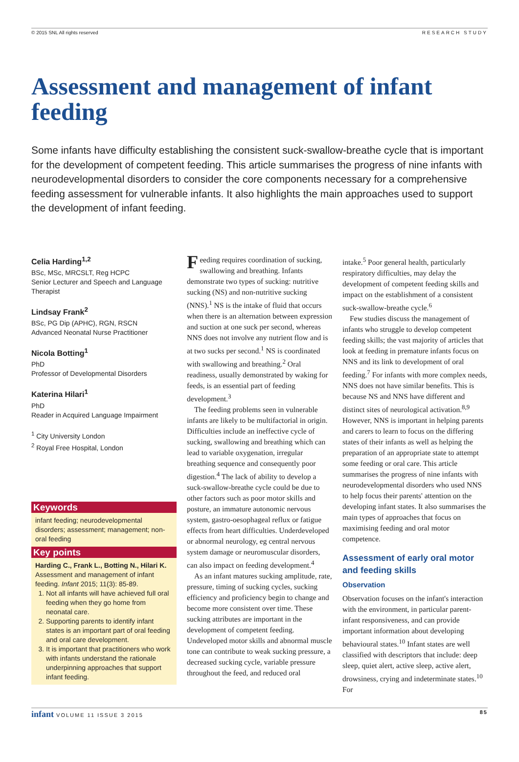© 2015 SNL All rights reserved RESEARCH STUDY
Assessment and management of infant feeding
Some infants have difficulty establishing the consistent suck-swallow-breathe cycle that is important for the development of competent feeding. This article summarises the progress of nine infants with neurodevelopmental disorders to consider the core components necessary for a comprehensive feeding assessment for vulnerable infants. It also highlights the main approaches used to support the development of infant feeding.
Celia Harding<sup>1,2</sup>
BSc, MSc, MRCSLT, Reg HCPC
Senior Lecturer and Speech and Language Therapist
Lindsay Frank<sup>2</sup>
BSc, PG Dip (APHC), RGN, RSCN
Advanced Neonatal Nurse Practitioner
Nicola Botting<sup>1</sup>
PhD
Professor of Developmental Disorders
Katerina Hilari<sup>1</sup>
PhD
Reader in Acquired Language Impairment
<sup>1</sup> City University London
<sup>2</sup> Royal Free Hospital, London
Keywords
infant feeding; neurodevelopmental disorders; assessment; management; non-oral feeding
Key points
Harding C., Frank L., Botting N., Hilari K. Assessment and management of infant feeding. Infant 2015; 11(3): 85-89.
1. Not all infants will have achieved full oral feeding when they go home from neonatal care.
2. Supporting parents to identify infant states is an important part of oral feeding and oral care development.
3. It is important that practitioners who work with infants understand the rationale underpinning approaches that support infant feeding.
Feeding requires coordination of sucking, swallowing and breathing. Infants demonstrate two types of sucking: nutritive sucking (NS) and non-nutritive sucking (NNS).<sup>1</sup> NS is the intake of fluid that occurs when there is an alternation between expression and suction at one suck per second, whereas NNS does not involve any nutrient flow and is at two sucks per second.<sup>1</sup> NS is coordinated with swallowing and breathing.<sup>2</sup> Oral readiness, usually demonstrated by waking for feeds, is an essential part of feeding development.<sup>3</sup>
The feeding problems seen in vulnerable infants are likely to be multifactorial in origin. Difficulties include an ineffective cycle of sucking, swallowing and breathing which can lead to variable oxygenation, irregular breathing sequence and consequently poor digestion.<sup>4</sup> The lack of ability to develop a suck-swallow-breathe cycle could be due to other factors such as poor motor skills and posture, an immature autonomic nervous system, gastro-oesophageal reflux or fatigue effects from heart difficulties. Underdeveloped or abnormal neurology, eg central nervous system damage or neuromuscular disorders, can also impact on feeding development.<sup>4</sup>
As an infant matures sucking amplitude, rate, pressure, timing of sucking cycles, sucking efficiency and proficiency begin to change and become more consistent over time. These sucking attributes are important in the development of competent feeding. Undeveloped motor skills and abnormal muscle tone can contribute to weak sucking pressure, a decreased sucking cycle, variable pressure throughout the feed, and reduced oral
intake.<sup>5</sup> Poor general health, particularly respiratory difficulties, may delay the development of competent feeding skills and impact on the establishment of a consistent suck-swallow-breathe cycle.<sup>6</sup>
Few studies discuss the management of infants who struggle to develop competent feeding skills; the vast majority of articles that look at feeding in premature infants focus on NNS and its link to development of oral feeding.<sup>7</sup> For infants with more complex needs, NNS does not have similar benefits. This is because NS and NNS have different and distinct sites of neurological activation.<sup>8,9</sup> However, NNS is important in helping parents and carers to learn to focus on the differing states of their infants as well as helping the preparation of an appropriate state to attempt some feeding or oral care. This article summarises the progress of nine infants with neurodevelopmental disorders who used NNS to help focus their parents' attention on the developing infant states. It also summarises the main types of approaches that focus on maximising feeding and oral motor competence.
Assessment of early oral motor and feeding skills
Observation
Observation focuses on the infant's interaction with the environment, in particular parent-infant responsiveness, and can provide important information about developing behavioural states.<sup>10</sup> Infant states are well classified with descriptors that include: deep sleep, quiet alert, active sleep, active alert, drowsiness, crying and indeterminate states.<sup>10</sup> For
infant VOLUME 11 ISSUE 3 2015 85